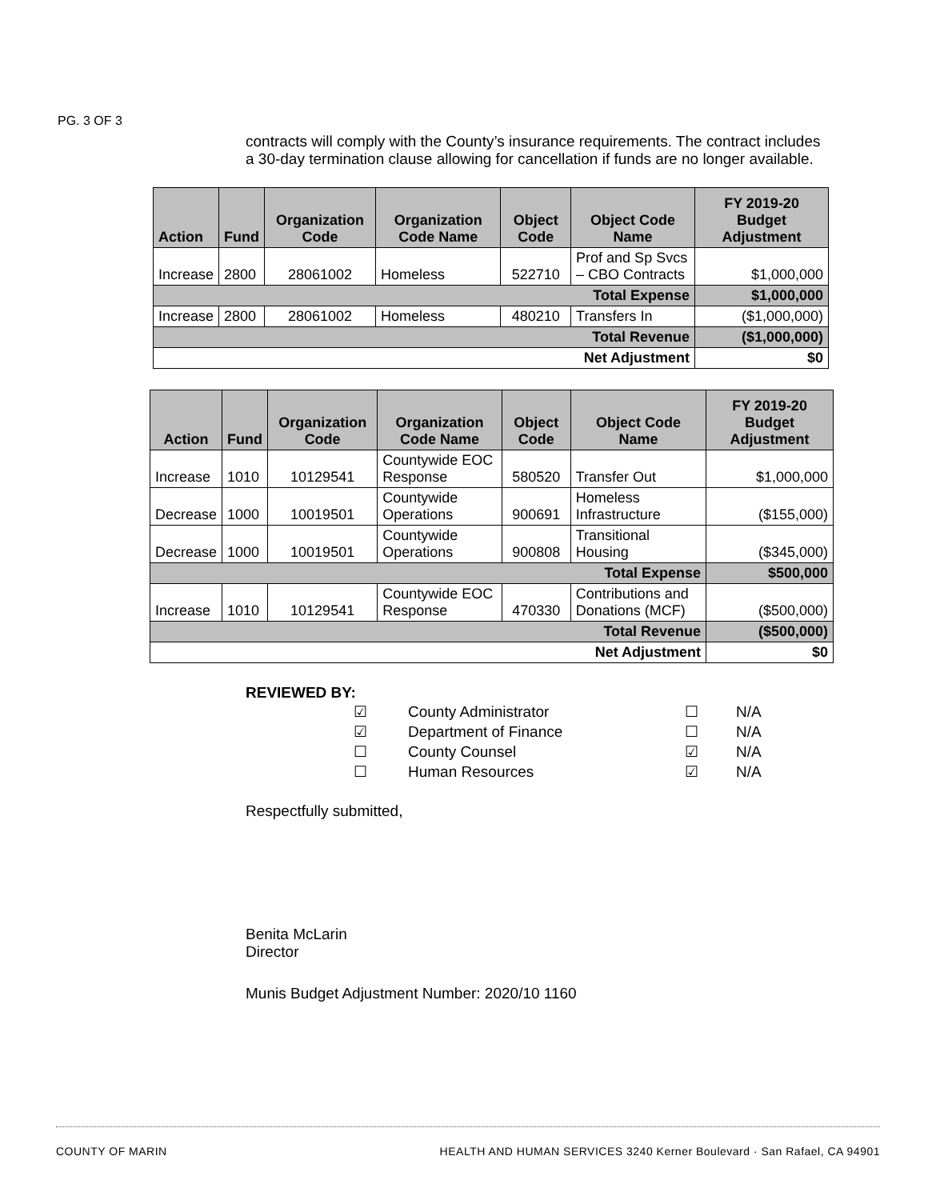PG. 3 OF 3
contracts will comply with the County’s insurance requirements. The contract includes a 30-day termination clause allowing for cancellation if funds are no longer available.
| Action | Fund | Organization Code | Organization Code Name | Object Code | Object Code Name | FY 2019-20 Budget Adjustment |
| --- | --- | --- | --- | --- | --- | --- |
| Increase | 2800 | 28061002 | Homeless | 522710 | Prof and Sp Svcs – CBO Contracts | $1,000,000 |
| Total Expense | | | | | | $1,000,000 |
| Increase | 2800 | 28061002 | Homeless | 480210 | Transfers In | ($1,000,000) |
| Total Revenue | | | | | | ($1,000,000) |
| Net Adjustment | | | | | | $0 |
| Action | Fund | Organization Code | Organization Code Name | Object Code | Object Code Name | FY 2019-20 Budget Adjustment |
| --- | --- | --- | --- | --- | --- | --- |
| Increase | 1010 | 10129541 | Countywide EOC Response | 580520 | Transfer Out | $1,000,000 |
| Decrease | 1000 | 10019501 | Countywide Operations | 900691 | Homeless Infrastructure | ($155,000) |
| Decrease | 1000 | 10019501 | Countywide Operations | 900808 | Transitional Housing | ($345,000) |
| Total Expense | | | | | | $500,000 |
| Increase | 1010 | 10129541 | Countywide EOC Response | 470330 | Contributions and Donations (MCF) | ($500,000) |
| Total Revenue | | | | | | ($500,000) |
| Net Adjustment | | | | | | $0 |
REVIEWED BY:
| ☑ | County Administrator | ☐ | N/A |
| ☑ | Department of Finance | ☐ | N/A |
| ☐ | County Counsel | ☑ | N/A |
| ☐ | Human Resources | ☑ | N/A |
Respectfully submitted,
Benita McLarin
Director
Munis Budget Adjustment Number: 2020/10 1160
COUNTY OF MARIN HEALTH AND HUMAN SERVICES 3240 Kerner Boulevard · San Rafael, CA 94901